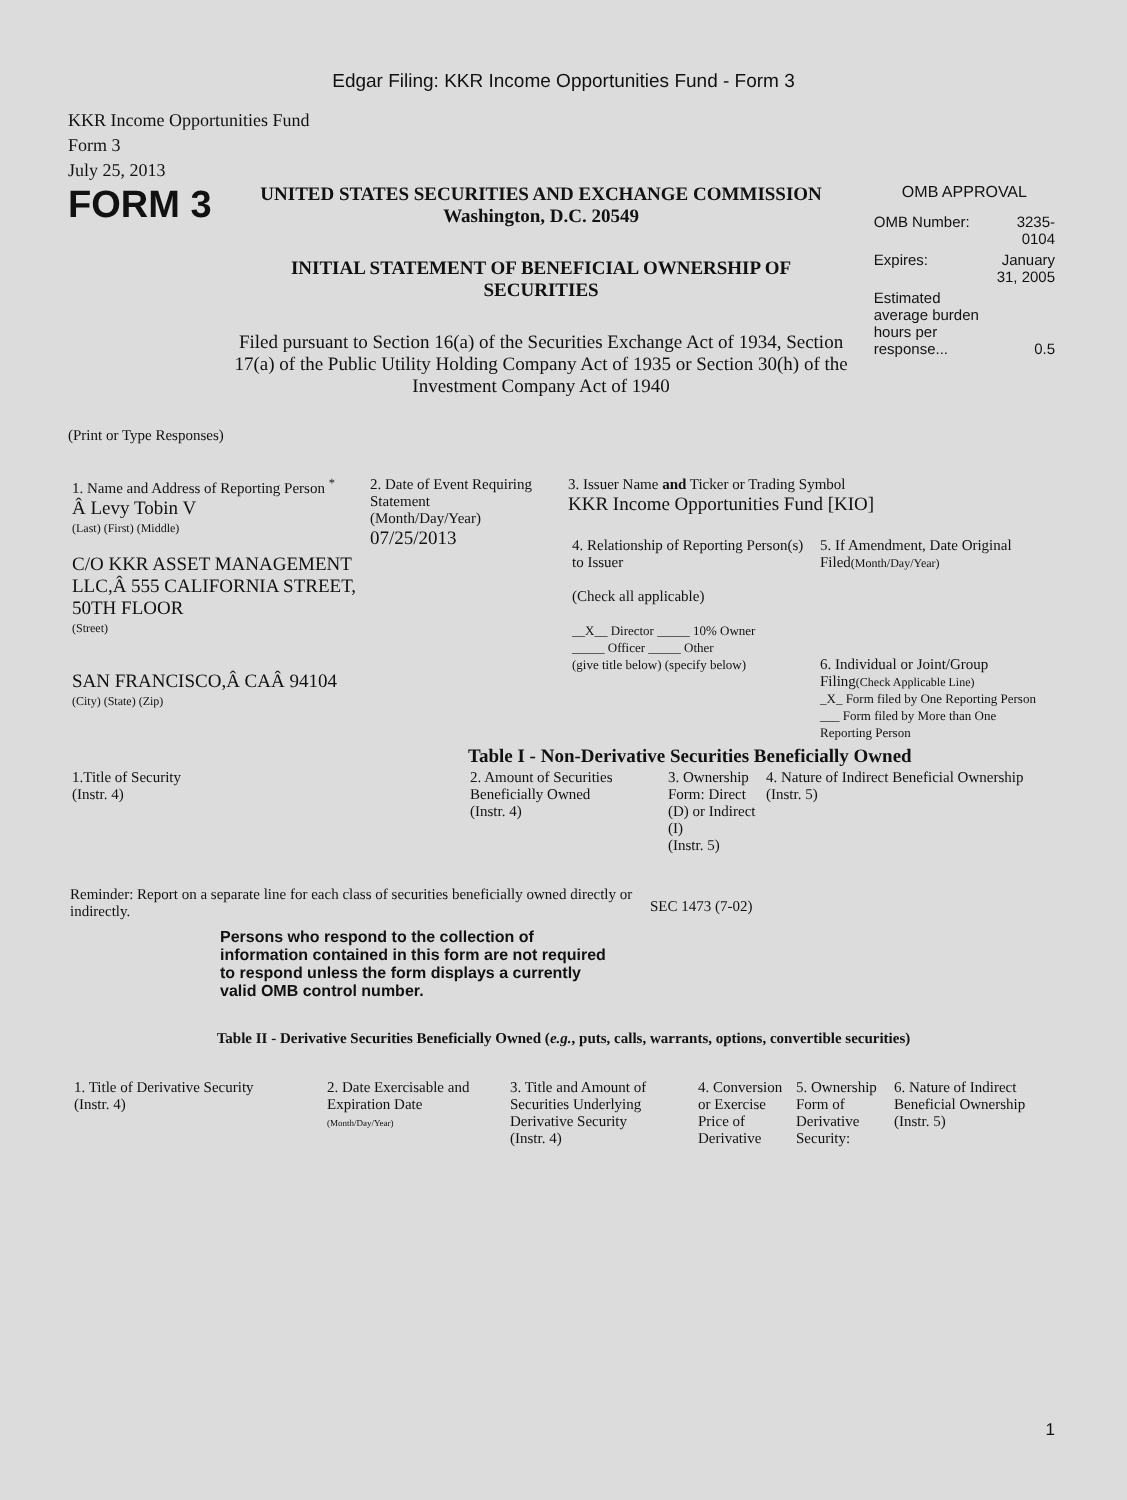Edgar Filing: KKR Income Opportunities Fund - Form 3
KKR Income Opportunities Fund
Form 3
July 25, 2013
FORM 3
UNITED STATES SECURITIES AND EXCHANGE COMMISSION
Washington, D.C. 20549
INITIAL STATEMENT OF BENEFICIAL OWNERSHIP OF SECURITIES
Filed pursuant to Section 16(a) of the Securities Exchange Act of 1934, Section 17(a) of the Public Utility Holding Company Act of 1935 or Section 30(h) of the Investment Company Act of 1940
OMB APPROVAL
| OMB Number: | 3235-0104 |
| Expires: | January 31, 2005 |
| Estimated average burden hours per response... | 0.5 |
(Print or Type Responses)
| 1. Name and Address of Reporting Person <sup>*</sup> Â Levy Tobin V (Last) (First) (Middle) C/O KKR ASSET MANAGEMENT LLC,Â 555 CALIFORNIA STREET, 50TH FLOOR (Street) SAN FRANCISCO,Â CAÂ 94104 (City) (State) (Zip) | 2. Date of Event Requiring Statement (Month/Day/Year) 07/25/2013 | 3. Issuer Name and Ticker or Trading Symbol KKR Income Opportunities Fund [KIO] / 4. Relationship of Reporting Person(s) to Issuer (Check all applicable) __X__ Director _____ 10% Owner _____ Officer _____ Other (give title below) (specify below) / 5. If Amendment, Date Original Filed (Month/Day/Year) 6. Individual or Joint/Group Filing (Check Applicable Line) _X_ Form filed by One Reporting Person ___ Form filed by More than One Reporting Person / |
Table I - Non-Derivative Securities Beneficially Owned
| 1.Title of Security (Instr. 4) | 2. Amount of Securities Beneficially Owned (Instr. 4) | 3. Ownership Form: Direct (D) or Indirect (I) (Instr. 5) | 4. Nature of Indirect Beneficial Ownership (Instr. 5) |
| --- | --- | --- | --- |
Reminder: Report on a separate line for each class of securities beneficially owned directly or indirectly.
SEC 1473 (7-02)
Persons who respond to the collection of information contained in this form are not required to respond unless the form displays a currently valid OMB control number.
Table II - Derivative Securities Beneficially Owned (e.g., puts, calls, warrants, options, convertible securities)
| 1. Title of Derivative Security (Instr. 4) | 2. Date Exercisable and Expiration Date (Month/Day/Year) | 3. Title and Amount of Securities Underlying Derivative Security (Instr. 4) | 4. Conversion or Exercise Price of Derivative | 5. Ownership Form of Derivative Security: | 6. Nature of Indirect Beneficial Ownership (Instr. 5) |
| --- | --- | --- | --- | --- | --- |
1